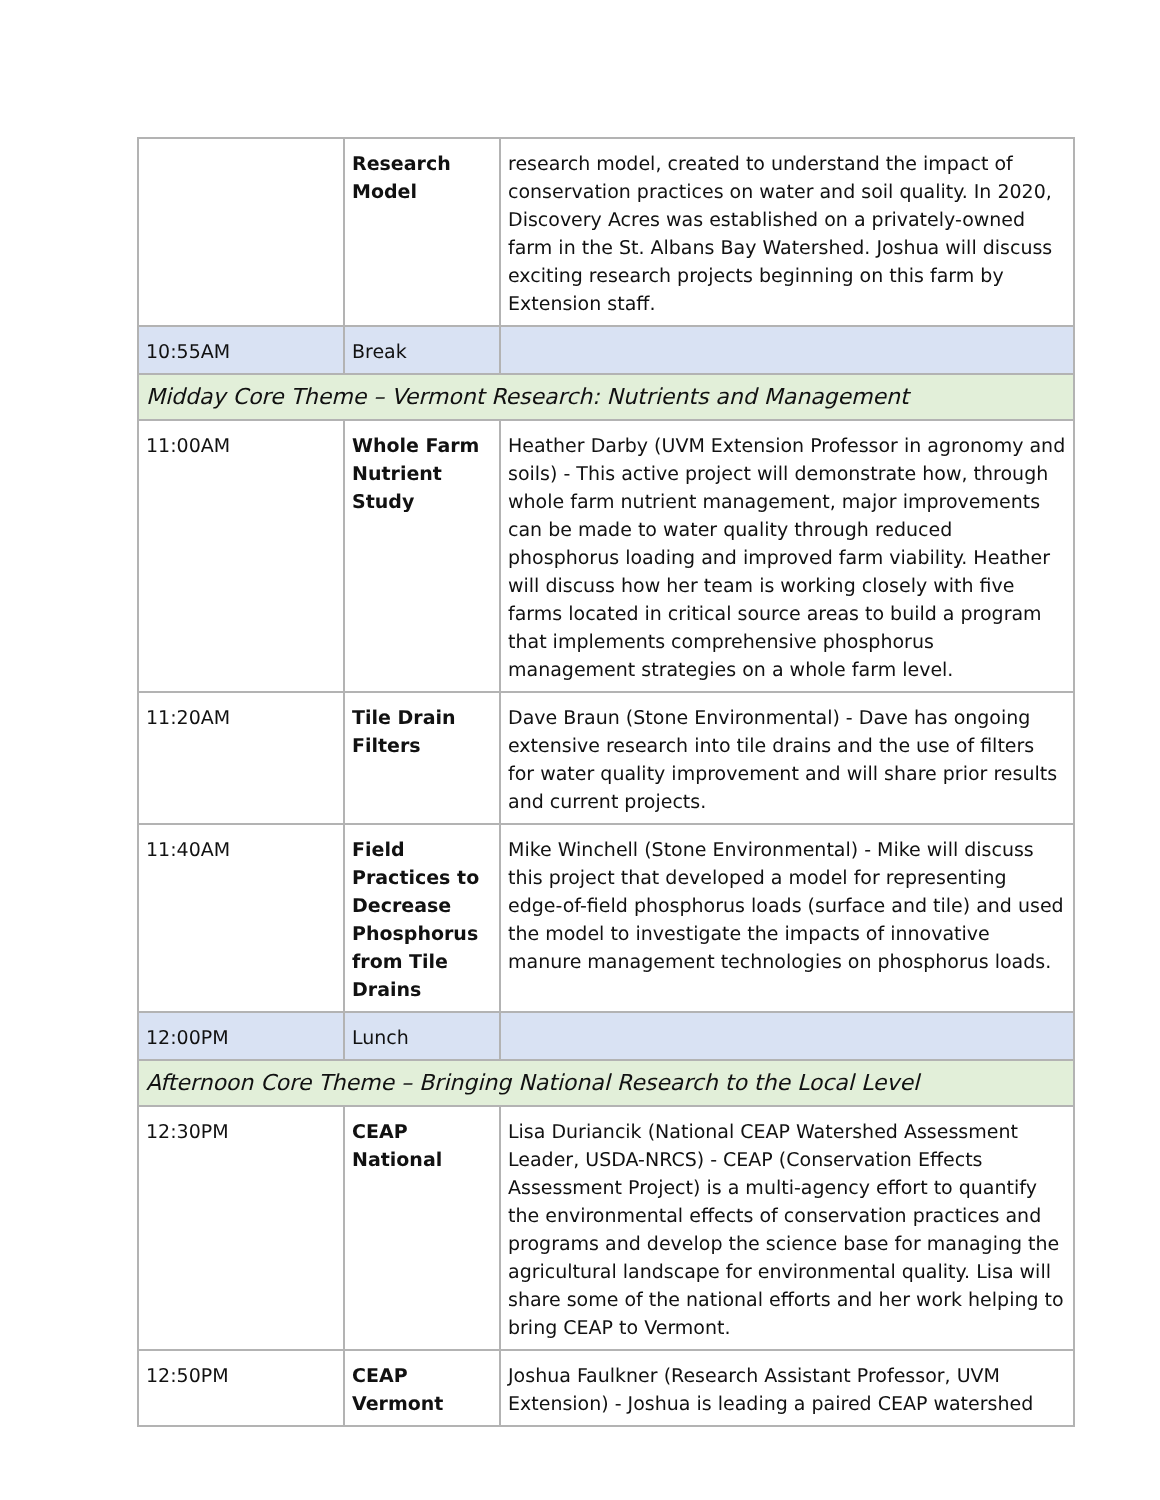| | Research Model | research model, created to understand the impact of conservation practices on water and soil quality. In 2020, Discovery Acres was established on a privately-owned farm in the St. Albans Bay Watershed. Joshua will discuss exciting research projects beginning on this farm by Extension staff. |
| 10:55AM | Break | |
| Midday Core Theme – Vermont Research: Nutrients and Management | | |
| 11:00AM | Whole Farm Nutrient Study | Heather Darby (UVM Extension Professor in agronomy and soils) - This active project will demonstrate how, through whole farm nutrient management, major improvements can be made to water quality through reduced phosphorus loading and improved farm viability. Heather will discuss how her team is working closely with five farms located in critical source areas to build a program that implements comprehensive phosphorus management strategies on a whole farm level. |
| 11:20AM | Tile Drain Filters | Dave Braun (Stone Environmental) - Dave has ongoing extensive research into tile drains and the use of filters for water quality improvement and will share prior results and current projects. |
| 11:40AM | Field Practices to Decrease Phosphorus from Tile Drains | Mike Winchell (Stone Environmental) - Mike will discuss this project that developed a model for representing edge-of-field phosphorus loads (surface and tile) and used the model to investigate the impacts of innovative manure management technologies on phosphorus loads. |
| 12:00PM | Lunch | |
| Afternoon Core Theme – Bringing National Research to the Local Level | | |
| 12:30PM | CEAP National | Lisa Duriancik (National CEAP Watershed Assessment Leader, USDA-NRCS) - CEAP (Conservation Effects Assessment Project) is a multi-agency effort to quantify the environmental effects of conservation practices and programs and develop the science base for managing the agricultural landscape for environmental quality. Lisa will share some of the national efforts and her work helping to bring CEAP to Vermont. |
| 12:50PM | CEAP Vermont | Joshua Faulkner (Research Assistant Professor, UVM Extension) - Joshua is leading a paired CEAP watershed |